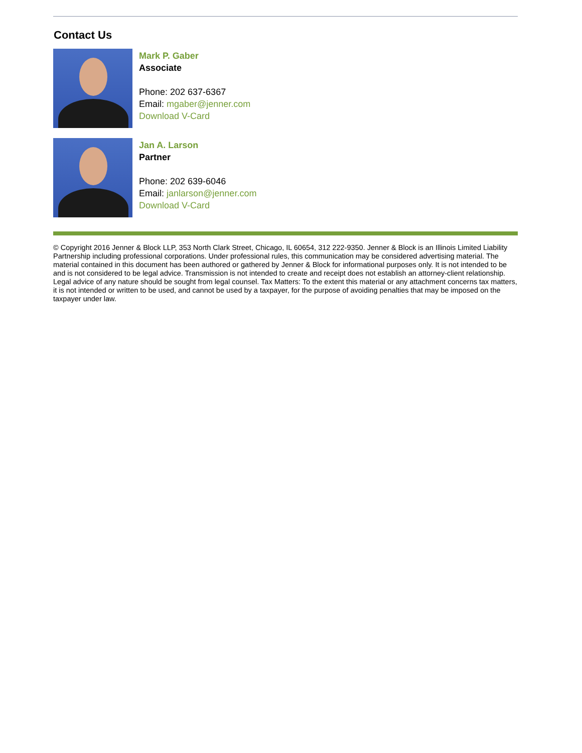Contact Us
Mark P. Gaber
Associate
Phone: 202 637-6367
Email: mgaber@jenner.com
Download V-Card
Jan A. Larson
Partner
Phone: 202 639-6046
Email: janlarson@jenner.com
Download V-Card
© Copyright 2016 Jenner & Block LLP, 353 North Clark Street, Chicago, IL 60654, 312 222-9350. Jenner & Block is an Illinois Limited Liability Partnership including professional corporations. Under professional rules, this communication may be considered advertising material. The material contained in this document has been authored or gathered by Jenner & Block for informational purposes only. It is not intended to be and is not considered to be legal advice. Transmission is not intended to create and receipt does not establish an attorney-client relationship. Legal advice of any nature should be sought from legal counsel. Tax Matters: To the extent this material or any attachment concerns tax matters, it is not intended or written to be used, and cannot be used by a taxpayer, for the purpose of avoiding penalties that may be imposed on the taxpayer under law.